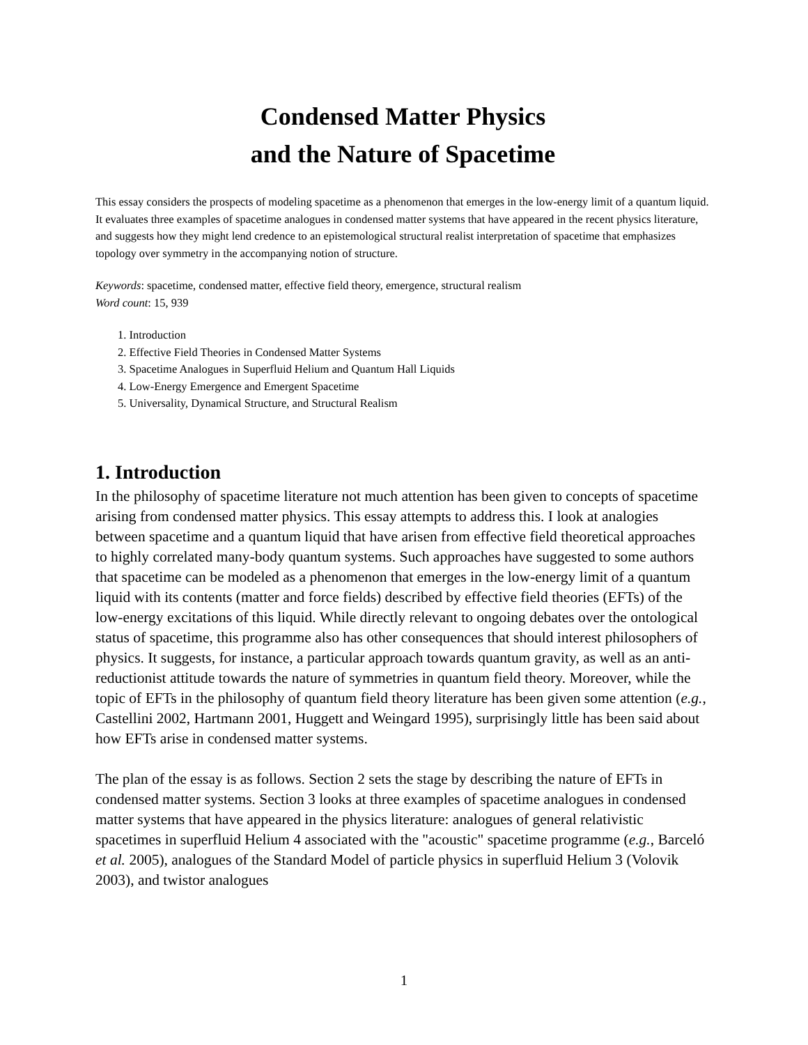Condensed Matter Physics
and the Nature of Spacetime
This essay considers the prospects of modeling spacetime as a phenomenon that emerges in the low-energy limit of a quantum liquid. It evaluates three examples of spacetime analogues in condensed matter systems that have appeared in the recent physics literature, and suggests how they might lend credence to an epistemological structural realist interpretation of spacetime that emphasizes topology over symmetry in the accompanying notion of structure.
Keywords: spacetime, condensed matter, effective field theory, emergence, structural realism
Word count: 15, 939
1. Introduction
2. Effective Field Theories in Condensed Matter Systems
3. Spacetime Analogues in Superfluid Helium and Quantum Hall Liquids
4. Low-Energy Emergence and Emergent Spacetime
5. Universality, Dynamical Structure, and Structural Realism
1. Introduction
In the philosophy of spacetime literature not much attention has been given to concepts of spacetime arising from condensed matter physics. This essay attempts to address this. I look at analogies between spacetime and a quantum liquid that have arisen from effective field theoretical approaches to highly correlated many-body quantum systems. Such approaches have suggested to some authors that spacetime can be modeled as a phenomenon that emerges in the low-energy limit of a quantum liquid with its contents (matter and force fields) described by effective field theories (EFTs) of the low-energy excitations of this liquid. While directly relevant to ongoing debates over the ontological status of spacetime, this programme also has other consequences that should interest philosophers of physics. It suggests, for instance, a particular approach towards quantum gravity, as well as an anti-reductionist attitude towards the nature of symmetries in quantum field theory. Moreover, while the topic of EFTs in the philosophy of quantum field theory literature has been given some attention (e.g., Castellini 2002, Hartmann 2001, Huggett and Weingard 1995), surprisingly little has been said about how EFTs arise in condensed matter systems.
The plan of the essay is as follows. Section 2 sets the stage by describing the nature of EFTs in condensed matter systems. Section 3 looks at three examples of spacetime analogues in condensed matter systems that have appeared in the physics literature: analogues of general relativistic spacetimes in superfluid Helium 4 associated with the "acoustic" spacetime programme (e.g., Barceló et al. 2005), analogues of the Standard Model of particle physics in superfluid Helium 3 (Volovik 2003), and twistor analogues
1